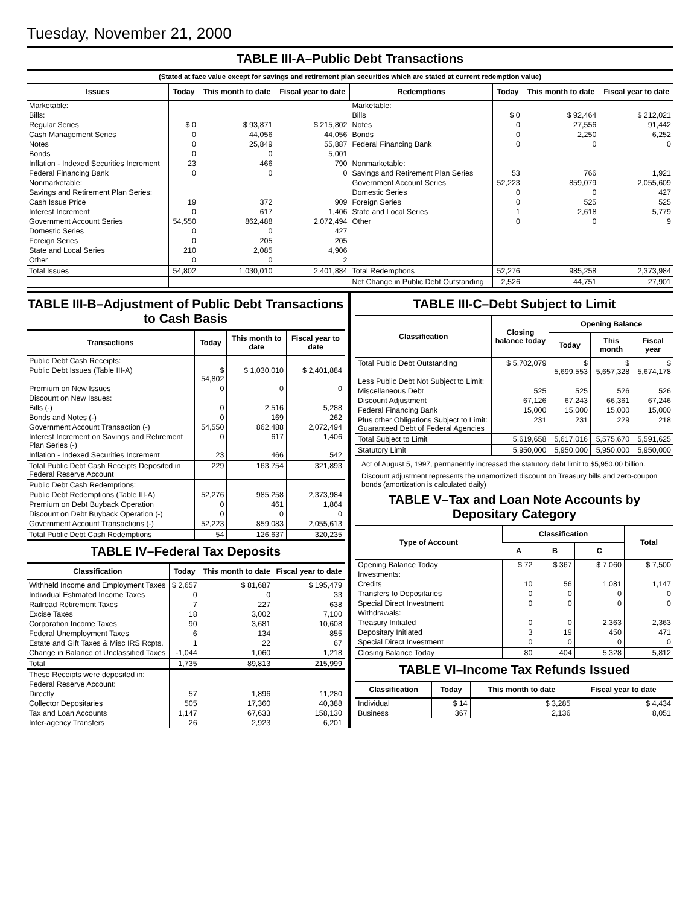Tuesday, November 21, 2000
TABLE III-A–Public Debt Transactions
(Stated at face value except for savings and retirement plan securities which are stated at current redemption value)
| Issues | Today | This month to date | Fiscal year to date | Redemptions | Today | This month to date | Fiscal year to date |
| --- | --- | --- | --- | --- | --- | --- | --- |
| Marketable: | | | | Marketable: | | | |
| Bills: | | | | Bills | $ 0 | $ 92,464 | $ 212,021 |
| Regular Series | $ 0 | $ 93,871 | $ 215,802 | Notes | 0 | 27,556 | 91,442 |
| Cash Management Series | 0 | 44,056 | 44,056 | Bonds | 0 | 2,250 | 6,252 |
| Notes | 0 | 25,849 | 55,887 | Federal Financing Bank | 0 | 0 | 0 |
| Bonds | 0 | 0 | 5,001 | | | | |
| Inflation - Indexed Securities Increment | 23 | 466 | 790 | Nonmarketable: | | | |
| Federal Financing Bank | 0 | 0 | 0 | Savings and Retirement Plan Series | 53 | 766 | 1,921 |
| Nonmarketable: | | | | Government Account Series | 52,223 | 859,079 | 2,055,609 |
| Savings and Retirement Plan Series: | | | | Domestic Series | 0 | 0 | 427 |
| Cash Issue Price | 19 | 372 | 909 | Foreign Series | 0 | 525 | 525 |
| Interest Increment | 0 | 617 | 1,406 | State and Local Series | 1 | 2,618 | 5,779 |
| Government Account Series | 54,550 | 862,488 | 2,072,494 | Other | 0 | 0 | 9 |
| Domestic Series | 0 | 0 | 427 | | | | |
| Foreign Series | 0 | 205 | 205 | | | | |
| State and Local Series | 210 | 2,085 | 4,906 | | | | |
| Other | 0 | 0 | 2 | | | | |
| Total Issues | 54,802 | 1,030,010 | 2,401,884 | Total Redemptions | 52,276 | 985,258 | 2,373,984 |
| | | | | Net Change in Public Debt Outstanding | 2,526 | 44,751 | 27,901 |
TABLE III-B–Adjustment of Public Debt Transactions to Cash Basis
| Transactions | Today | This month to date | Fiscal year to date |
| --- | --- | --- | --- |
| Public Debt Cash Receipts: | | | |
| Public Debt Issues (Table III-A) | $ 54,802 | $ 1,030,010 | $ 2,401,884 |
| Premium on New Issues | 0 | 0 | 0 |
| Discount on New Issues: | | | |
| Bills (-) | 0 | 2,516 | 5,288 |
| Bonds and Notes (-) | 0 | 169 | 262 |
| Government Account Transaction (-) | 54,550 | 862,488 | 2,072,494 |
| Interest Increment on Savings and Retirement Plan Series (-) | 0 | 617 | 1,406 |
| Inflation - Indexed Securities Increment | 23 | 466 | 542 |
| Total Public Debt Cash Receipts Deposited in Federal Reserve Account | 229 | 163,754 | 321,893 |
| Public Debt Cash Redemptions: | | | |
| Public Debt Redemptions (Table III-A) | 52,276 | 985,258 | 2,373,984 |
| Premium on Debt Buyback Operation | 0 | 461 | 1,864 |
| Discount on Debt Buyback Operation (-) | 0 | 0 | 0 |
| Government Account Transactions (-) | 52,223 | 859,083 | 2,055,613 |
| Total Public Debt Cash Redemptions | 54 | 126,637 | 320,235 |
TABLE IV–Federal Tax Deposits
| Classification | Today | This month to date | Fiscal year to date |
| --- | --- | --- | --- |
| Withheld Income and Employment Taxes | $ 2,657 | $ 81,687 | $ 195,479 |
| Individual Estimated Income Taxes | 0 | 0 | 33 |
| Railroad Retirement Taxes | 7 | 227 | 638 |
| Excise Taxes | 18 | 3,002 | 7,100 |
| Corporation Income Taxes | 90 | 3,681 | 10,608 |
| Federal Unemployment Taxes | 6 | 134 | 855 |
| Estate and Gift Taxes & Misc IRS Rcpts. | 1 | 22 | 67 |
| Change in Balance of Unclassified Taxes | -1,044 | 1,060 | 1,218 |
| Total | 1,735 | 89,813 | 215,999 |
| These Receipts were deposited in: | | | |
| Federal Reserve Account: | | | |
| Directly | 57 | 1,896 | 11,280 |
| Collector Depositaries | 505 | 17,360 | 40,388 |
| Tax and Loan Accounts | 1,147 | 67,633 | 158,130 |
| Inter-agency Transfers | 26 | 2,923 | 6,201 |
TABLE III-C–Debt Subject to Limit
| Classification | Closing balance today | Opening Balance | | |
| --- | --- | --- | --- | --- |
| | | Today | This month | Fiscal year |
| Total Public Debt Outstanding | $ 5,702,079 | $ 5,699,553 | $ 5,657,328 | $ 5,674,178 |
| Less Public Debt Not Subject to Limit: | | | | |
| Miscellaneous Debt | 525 | 525 | 526 | 526 |
| Discount Adjustment | 67,126 | 67,243 | 66,361 | 67,246 |
| Federal Financing Bank | 15,000 | 15,000 | 15,000 | 15,000 |
| Plus other Obligations Subject to Limit: Guaranteed Debt of Federal Agencies | 231 | 231 | 229 | 218 |
| Total Subject to Limit | 5,619,658 | 5,617,016 | 5,575,670 | 5,591,625 |
| Statutory Limit | 5,950,000 | 5,950,000 | 5,950,000 | 5,950,000 |
Act of August 5, 1997, permanently increased the statutory debt limit to $5,950.00 billion.
Discount adjustment represents the unamortized discount on Treasury bills and zero-coupon bonds (amortization is calculated daily)
TABLE V–Tax and Loan Note Accounts by Depositary Category
| Type of Account | Classification | | | Total |
| --- | --- | --- | --- | --- |
| | A | B | C | |
| Opening Balance Today | $ 72 | $ 367 | $ 7,060 | $ 7,500 |
| Investments: | | | | |
| Credits | 10 | 56 | 1,081 | 1,147 |
| Transfers to Depositaries | 0 | 0 | 0 | 0 |
| Special Direct Investment | 0 | 0 | 0 | 0 |
| Withdrawals: | | | | |
| Treasury Initiated | 0 | 0 | 2,363 | 2,363 |
| Depositary Initiated | 3 | 19 | 450 | 471 |
| Special Direct Investment | 0 | 0 | 0 | 0 |
| Closing Balance Today | 80 | 404 | 5,328 | 5,812 |
TABLE VI–Income Tax Refunds Issued
| Classification | Today | This month to date | Fiscal year to date |
| --- | --- | --- | --- |
| Individual | $ 14 | $ 3,285 | $ 4,434 |
| Business | 367 | 2,136 | 8,051 |